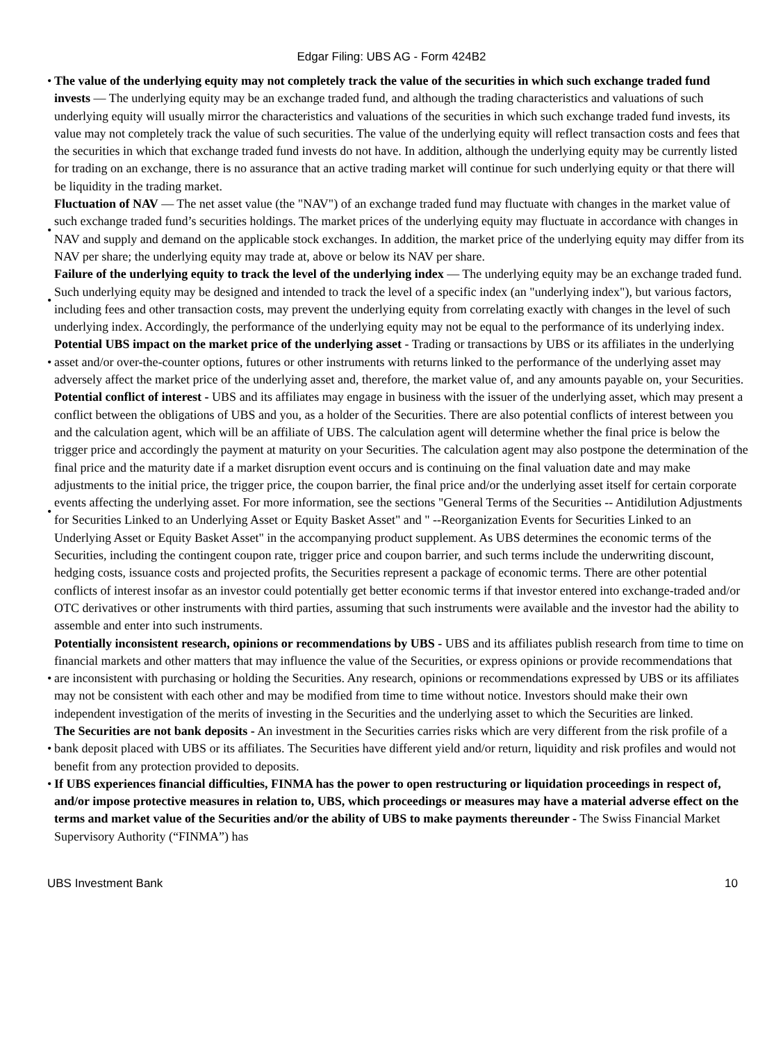Edgar Filing: UBS AG - Form 424B2
•
The value of the underlying equity may not completely track the value of the securities in which such exchange traded fund invests — The underlying equity may be an exchange traded fund, and although the trading characteristics and valuations of such underlying equity will usually mirror the characteristics and valuations of the securities in which such exchange traded fund invests, its value may not completely track the value of such securities. The value of the underlying equity will reflect transaction costs and fees that the securities in which that exchange traded fund invests do not have. In addition, although the underlying equity may be currently listed for trading on an exchange, there is no assurance that an active trading market will continue for such underlying equity or that there will be liquidity in the trading market.
•
Fluctuation of NAV — The net asset value (the "NAV") of an exchange traded fund may fluctuate with changes in the market value of such exchange traded fund’s securities holdings. The market prices of the underlying equity may fluctuate in accordance with changes in NAV and supply and demand on the applicable stock exchanges. In addition, the market price of the underlying equity may differ from its NAV per share; the underlying equity may trade at, above or below its NAV per share.
•
Failure of the underlying equity to track the level of the underlying index — The underlying equity may be an exchange traded fund. Such underlying equity may be designed and intended to track the level of a specific index (an "underlying index"), but various factors, including fees and other transaction costs, may prevent the underlying equity from correlating exactly with changes in the level of such underlying index. Accordingly, the performance of the underlying equity may not be equal to the performance of its underlying index.
•
Potential UBS impact on the market price of the underlying asset - Trading or transactions by UBS or its affiliates in the underlying asset and/or over-the-counter options, futures or other instruments with returns linked to the performance of the underlying asset may adversely affect the market price of the underlying asset and, therefore, the market value of, and any amounts payable on, your Securities.
•
Potential conflict of interest - UBS and its affiliates may engage in business with the issuer of the underlying asset, which may present a conflict between the obligations of UBS and you, as a holder of the Securities. There are also potential conflicts of interest between you and the calculation agent, which will be an affiliate of UBS. The calculation agent will determine whether the final price is below the trigger price and accordingly the payment at maturity on your Securities. The calculation agent may also postpone the determination of the final price and the maturity date if a market disruption event occurs and is continuing on the final valuation date and may make adjustments to the initial price, the trigger price, the coupon barrier, the final price and/or the underlying asset itself for certain corporate events affecting the underlying asset. For more information, see the sections "General Terms of the Securities -- Antidilution Adjustments for Securities Linked to an Underlying Asset or Equity Basket Asset" and " --Reorganization Events for Securities Linked to an Underlying Asset or Equity Basket Asset" in the accompanying product supplement. As UBS determines the economic terms of the Securities, including the contingent coupon rate, trigger price and coupon barrier, and such terms include the underwriting discount, hedging costs, issuance costs and projected profits, the Securities represent a package of economic terms. There are other potential conflicts of interest insofar as an investor could potentially get better economic terms if that investor entered into exchange-traded and/or OTC derivatives or other instruments with third parties, assuming that such instruments were available and the investor had the ability to assemble and enter into such instruments.
•
Potentially inconsistent research, opinions or recommendations by UBS - UBS and its affiliates publish research from time to time on financial markets and other matters that may influence the value of the Securities, or express opinions or provide recommendations that are inconsistent with purchasing or holding the Securities. Any research, opinions or recommendations expressed by UBS or its affiliates may not be consistent with each other and may be modified from time to time without notice. Investors should make their own independent investigation of the merits of investing in the Securities and the underlying asset to which the Securities are linked.
•
The Securities are not bank deposits - An investment in the Securities carries risks which are very different from the risk profile of a bank deposit placed with UBS or its affiliates. The Securities have different yield and/or return, liquidity and risk profiles and would not benefit from any protection provided to deposits.
•
If UBS experiences financial difficulties, FINMA has the power to open restructuring or liquidation proceedings in respect of, and/or impose protective measures in relation to, UBS, which proceedings or measures may have a material adverse effect on the terms and market value of the Securities and/or the ability of UBS to make payments thereunder - The Swiss Financial Market Supervisory Authority (“FINMA”) has
UBS Investment Bank 10